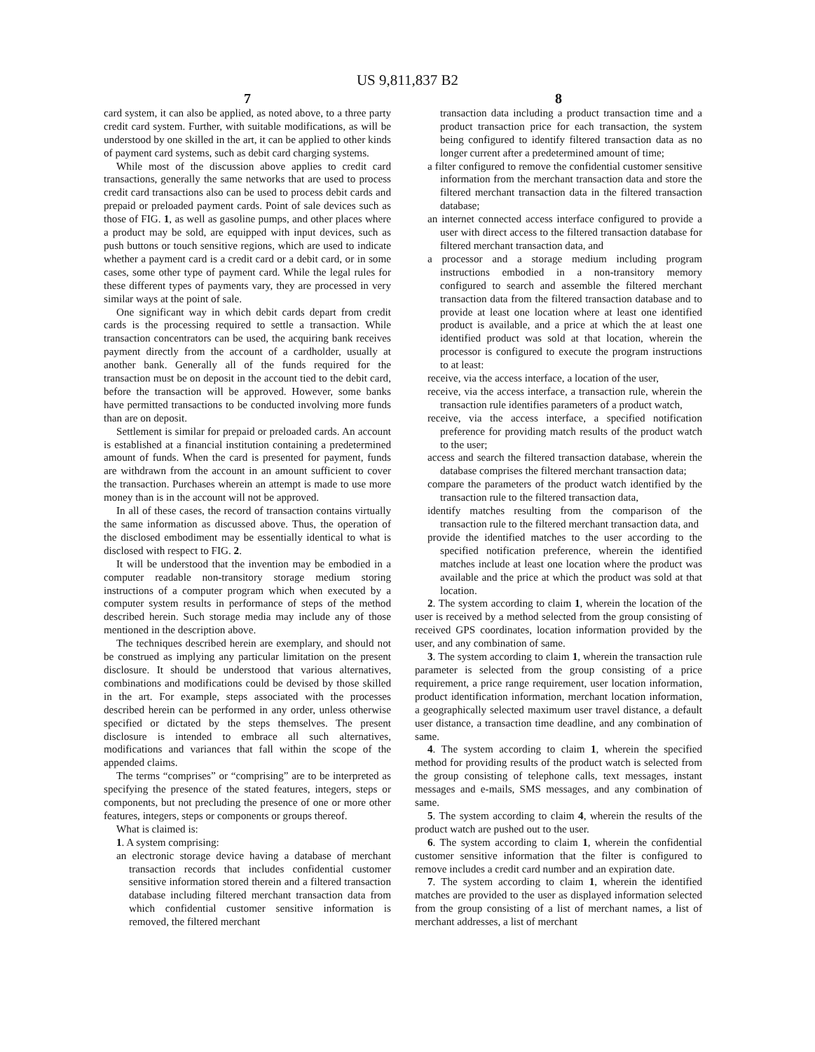US 9,811,837 B2
7
card system, it can also be applied, as noted above, to a three party credit card system. Further, with suitable modifications, as will be understood by one skilled in the art, it can be applied to other kinds of payment card systems, such as debit card charging systems.
While most of the discussion above applies to credit card transactions, generally the same networks that are used to process credit card transactions also can be used to process debit cards and prepaid or preloaded payment cards. Point of sale devices such as those of FIG. 1, as well as gasoline pumps, and other places where a product may be sold, are equipped with input devices, such as push buttons or touch sensitive regions, which are used to indicate whether a payment card is a credit card or a debit card, or in some cases, some other type of payment card. While the legal rules for these different types of payments vary, they are processed in very similar ways at the point of sale.
One significant way in which debit cards depart from credit cards is the processing required to settle a transaction. While transaction concentrators can be used, the acquiring bank receives payment directly from the account of a cardholder, usually at another bank. Generally all of the funds required for the transaction must be on deposit in the account tied to the debit card, before the transaction will be approved. However, some banks have permitted transactions to be conducted involving more funds than are on deposit.
Settlement is similar for prepaid or preloaded cards. An account is established at a financial institution containing a predetermined amount of funds. When the card is presented for payment, funds are withdrawn from the account in an amount sufficient to cover the transaction. Purchases wherein an attempt is made to use more money than is in the account will not be approved.
In all of these cases, the record of transaction contains virtually the same information as discussed above. Thus, the operation of the disclosed embodiment may be essentially identical to what is disclosed with respect to FIG. 2.
It will be understood that the invention may be embodied in a computer readable non-transitory storage medium storing instructions of a computer program which when executed by a computer system results in performance of steps of the method described herein. Such storage media may include any of those mentioned in the description above.
The techniques described herein are exemplary, and should not be construed as implying any particular limitation on the present disclosure. It should be understood that various alternatives, combinations and modifications could be devised by those skilled in the art. For example, steps associated with the processes described herein can be performed in any order, unless otherwise specified or dictated by the steps themselves. The present disclosure is intended to embrace all such alternatives, modifications and variances that fall within the scope of the appended claims.
The terms “comprises” or “comprising” are to be interpreted as specifying the presence of the stated features, integers, steps or components, but not precluding the presence of one or more other features, integers, steps or components or groups thereof.
What is claimed is:
1. A system comprising:
an electronic storage device having a database of merchant transaction records that includes confidential customer sensitive information stored therein and a filtered transaction database including filtered merchant transaction data from which confidential customer sensitive information is removed, the filtered merchant
8
transaction data including a product transaction time and a product transaction price for each transaction, the system being configured to identify filtered transaction data as no longer current after a predetermined amount of time;
a filter configured to remove the confidential customer sensitive information from the merchant transaction data and store the filtered merchant transaction data in the filtered transaction database;
an internet connected access interface configured to provide a user with direct access to the filtered transaction database for filtered merchant transaction data, and
a processor and a storage medium including program instructions embodied in a non-transitory memory configured to search and assemble the filtered merchant transaction data from the filtered transaction database and to provide at least one location where at least one identified product is available, and a price at which the at least one identified product was sold at that location, wherein the processor is configured to execute the program instructions to at least:
receive, via the access interface, a location of the user,
receive, via the access interface, a transaction rule, wherein the transaction rule identifies parameters of a product watch,
receive, via the access interface, a specified notification preference for providing match results of the product watch to the user;
access and search the filtered transaction database, wherein the database comprises the filtered merchant transaction data;
compare the parameters of the product watch identified by the transaction rule to the filtered transaction data,
identify matches resulting from the comparison of the transaction rule to the filtered merchant transaction data, and
provide the identified matches to the user according to the specified notification preference, wherein the identified matches include at least one location where the product was available and the price at which the product was sold at that location.
2. The system according to claim 1, wherein the location of the user is received by a method selected from the group consisting of received GPS coordinates, location information provided by the user, and any combination of same.
3. The system according to claim 1, wherein the transaction rule parameter is selected from the group consisting of a price requirement, a price range requirement, user location information, product identification information, merchant location information, a geographically selected maximum user travel distance, a default user distance, a transaction time deadline, and any combination of same.
4. The system according to claim 1, wherein the specified method for providing results of the product watch is selected from the group consisting of telephone calls, text messages, instant messages and e-mails, SMS messages, and any combination of same.
5. The system according to claim 4, wherein the results of the product watch are pushed out to the user.
6. The system according to claim 1, wherein the confidential customer sensitive information that the filter is configured to remove includes a credit card number and an expiration date.
7. The system according to claim 1, wherein the identified matches are provided to the user as displayed information selected from the group consisting of a list of merchant names, a list of merchant addresses, a list of merchant